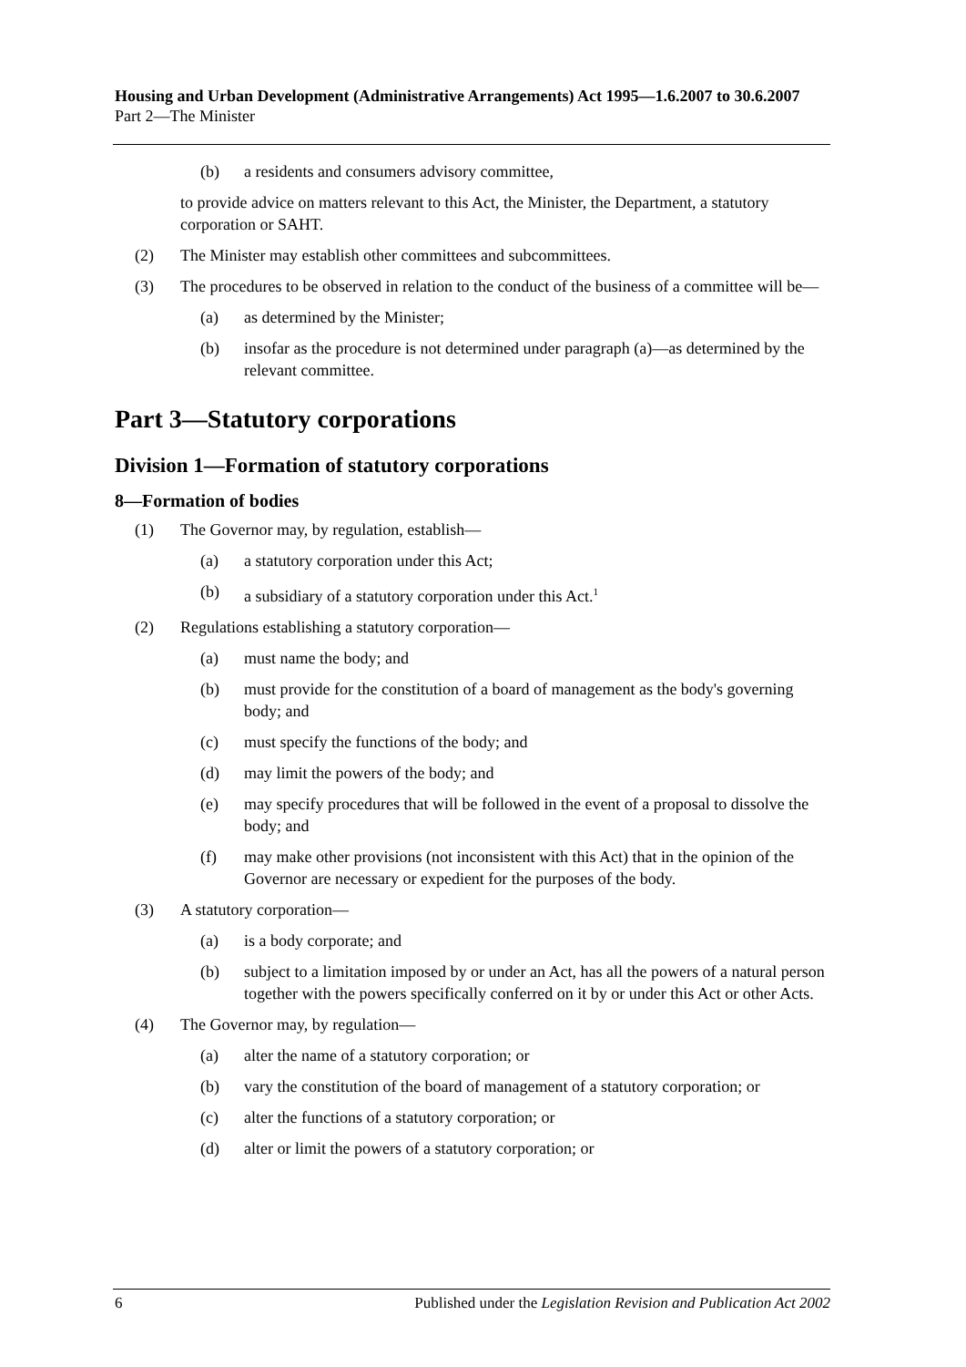Housing and Urban Development (Administrative Arrangements) Act 1995—1.6.2007 to 30.6.2007
Part 2—The Minister
(b) a residents and consumers advisory committee,
to provide advice on matters relevant to this Act, the Minister, the Department, a statutory corporation or SAHT.
(2) The Minister may establish other committees and subcommittees.
(3) The procedures to be observed in relation to the conduct of the business of a committee will be—
(a) as determined by the Minister;
(b) insofar as the procedure is not determined under paragraph (a)—as determined by the relevant committee.
Part 3—Statutory corporations
Division 1—Formation of statutory corporations
8—Formation of bodies
(1) The Governor may, by regulation, establish—
(a) a statutory corporation under this Act;
(b) a subsidiary of a statutory corporation under this Act.<sup>1</sup>
(2) Regulations establishing a statutory corporation—
(a) must name the body; and
(b) must provide for the constitution of a board of management as the body's governing body; and
(c) must specify the functions of the body; and
(d) may limit the powers of the body; and
(e) may specify procedures that will be followed in the event of a proposal to dissolve the body; and
(f) may make other provisions (not inconsistent with this Act) that in the opinion of the Governor are necessary or expedient for the purposes of the body.
(3) A statutory corporation—
(a) is a body corporate; and
(b) subject to a limitation imposed by or under an Act, has all the powers of a natural person together with the powers specifically conferred on it by or under this Act or other Acts.
(4) The Governor may, by regulation—
(a) alter the name of a statutory corporation; or
(b) vary the constitution of the board of management of a statutory corporation; or
(c) alter the functions of a statutory corporation; or
(d) alter or limit the powers of a statutory corporation; or
6 Published under the Legislation Revision and Publication Act 2002